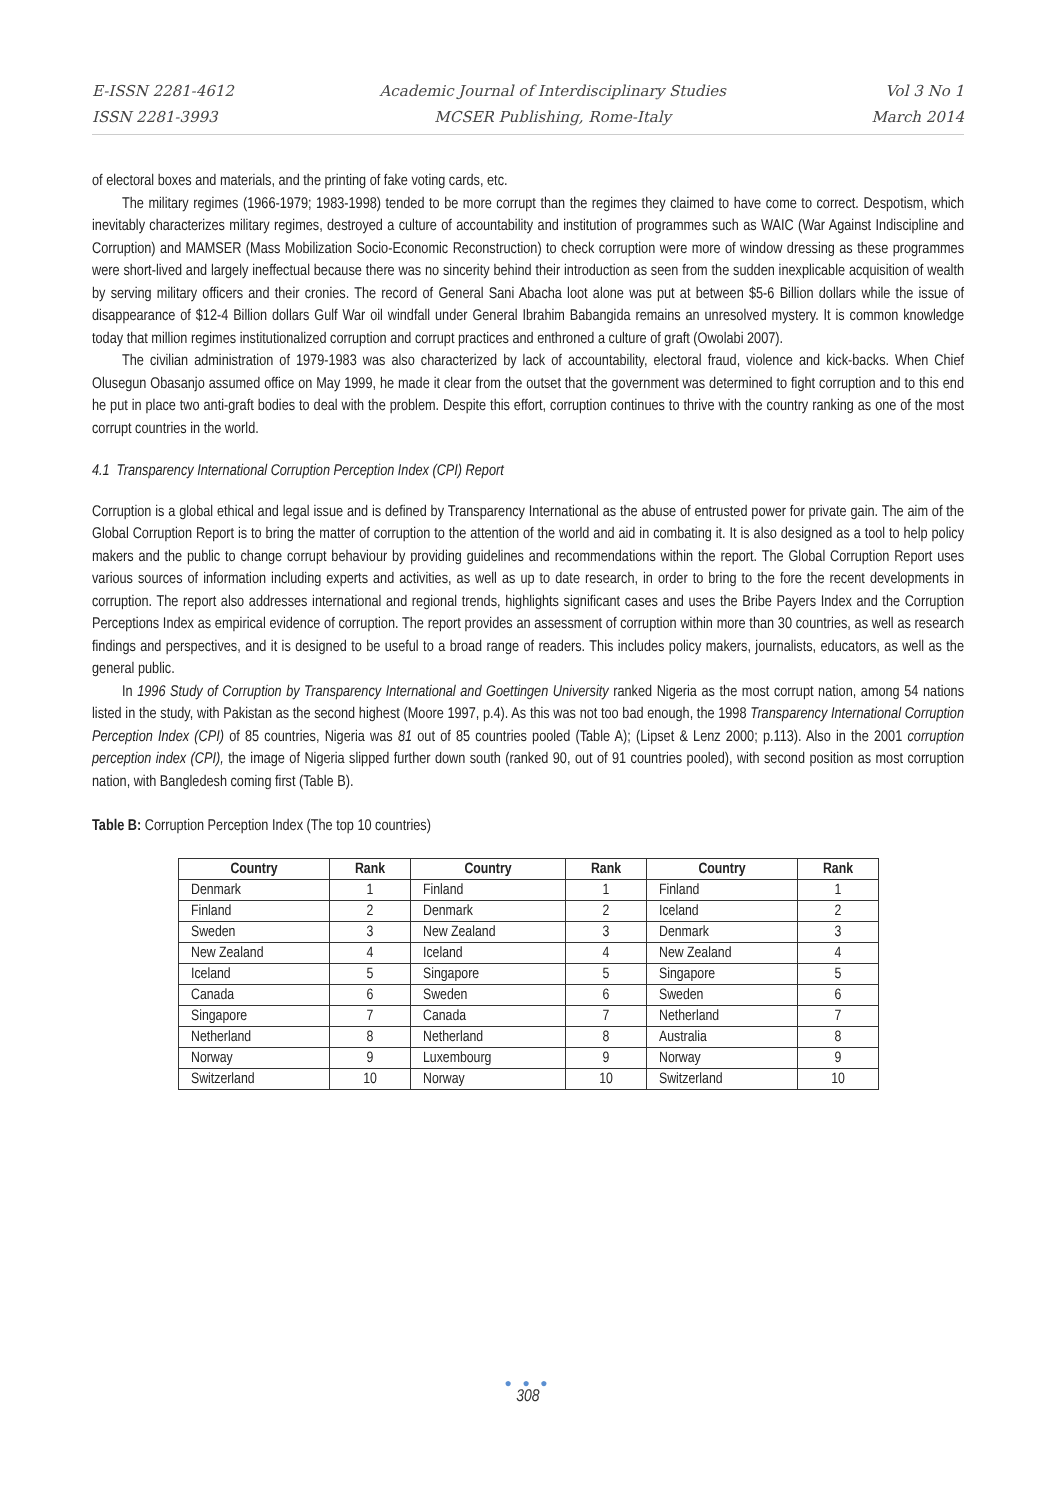E-ISSN 2281-4612
ISSN 2281-3993
Academic Journal of Interdisciplinary Studies
MCSER Publishing, Rome-Italy
Vol 3 No 1
March 2014
of electoral boxes and materials, and the printing of fake voting cards, etc.
The military regimes (1966-1979; 1983-1998) tended to be more corrupt than the regimes they claimed to have come to correct. Despotism, which inevitably characterizes military regimes, destroyed a culture of accountability and institution of programmes such as WAIC (War Against Indiscipline and Corruption) and MAMSER (Mass Mobilization Socio-Economic Reconstruction) to check corruption were more of window dressing as these programmes were short-lived and largely ineffectual because there was no sincerity behind their introduction as seen from the sudden inexplicable acquisition of wealth by serving military officers and their cronies. The record of General Sani Abacha loot alone was put at between $5-6 Billion dollars while the issue of disappearance of $12-4 Billion dollars Gulf War oil windfall under General Ibrahim Babangida remains an unresolved mystery. It is common knowledge today that million regimes institutionalized corruption and corrupt practices and enthroned a culture of graft (Owolabi 2007).
The civilian administration of 1979-1983 was also characterized by lack of accountability, electoral fraud, violence and kick-backs. When Chief Olusegun Obasanjo assumed office on May 1999, he made it clear from the outset that the government was determined to fight corruption and to this end he put in place two anti-graft bodies to deal with the problem. Despite this effort, corruption continues to thrive with the country ranking as one of the most corrupt countries in the world.
4.1 Transparency International Corruption Perception Index (CPI) Report
Corruption is a global ethical and legal issue and is defined by Transparency International as the abuse of entrusted power for private gain. The aim of the Global Corruption Report is to bring the matter of corruption to the attention of the world and aid in combating it. It is also designed as a tool to help policy makers and the public to change corrupt behaviour by providing guidelines and recommendations within the report. The Global Corruption Report uses various sources of information including experts and activities, as well as up to date research, in order to bring to the fore the recent developments in corruption. The report also addresses international and regional trends, highlights significant cases and uses the Bribe Payers Index and the Corruption Perceptions Index as empirical evidence of corruption. The report provides an assessment of corruption within more than 30 countries, as well as research findings and perspectives, and it is designed to be useful to a broad range of readers. This includes policy makers, journalists, educators, as well as the general public.
In 1996 Study of Corruption by Transparency International and Goettingen University ranked Nigeria as the most corrupt nation, among 54 nations listed in the study, with Pakistan as the second highest (Moore 1997, p.4). As this was not too bad enough, the 1998 Transparency International Corruption Perception Index (CPI) of 85 countries, Nigeria was 81 out of 85 countries pooled (Table A); (Lipset & Lenz 2000; p.113). Also in the 2001 corruption perception index (CPI), the image of Nigeria slipped further down south (ranked 90, out of 91 countries pooled), with second position as most corruption nation, with Bangledesh coming first (Table B).
Table B: Corruption Perception Index (The top 10 countries)
| Country | Rank | Country | Rank | Country | Rank |
| --- | --- | --- | --- | --- | --- |
| Denmark | 1 | Finland | 1 | Finland | 1 |
| Finland | 2 | Denmark | 2 | Iceland | 2 |
| Sweden | 3 | New Zealand | 3 | Denmark | 3 |
| New Zealand | 4 | Iceland | 4 | New Zealand | 4 |
| Iceland | 5 | Singapore | 5 | Singapore | 5 |
| Canada | 6 | Sweden | 6 | Sweden | 6 |
| Singapore | 7 | Canada | 7 | Netherland | 7 |
| Netherland | 8 | Netherland | 8 | Australia | 8 |
| Norway | 9 | Luxembourg | 9 | Norway | 9 |
| Switzerland | 10 | Norway | 10 | Switzerland | 10 |
● ● ●
308